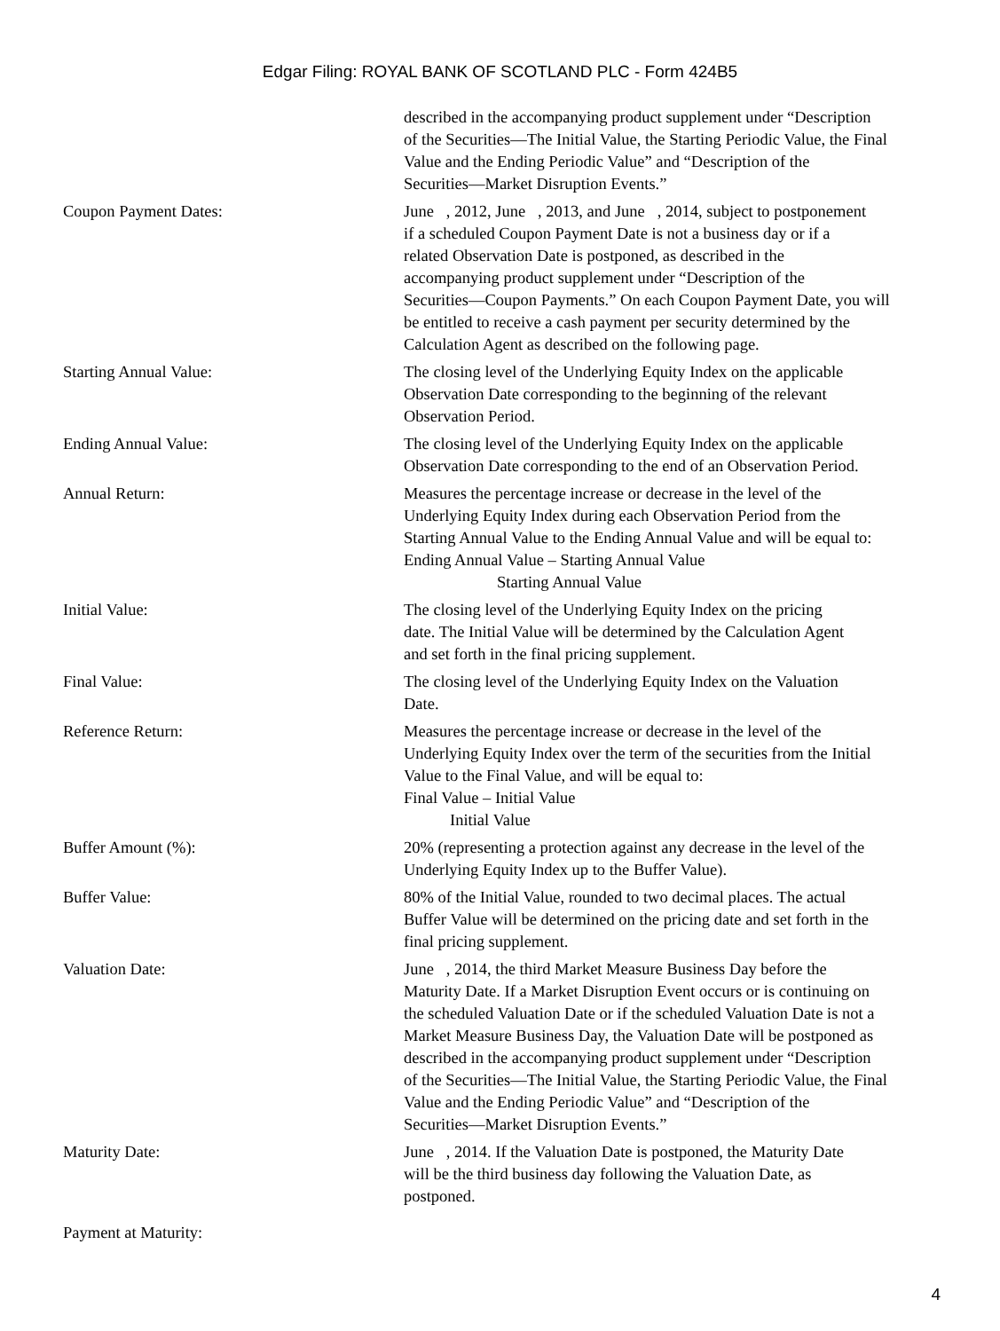Edgar Filing: ROYAL BANK OF SCOTLAND PLC - Form 424B5
| | described in the accompanying product supplement under “Description of the Securities—The Initial Value, the Starting Periodic Value, the Final Value and the Ending Periodic Value” and “Description of the Securities—Market Disruption Events.” |
| Coupon Payment Dates: | June , 2012, June , 2013, and June , 2014, subject to postponement if a scheduled Coupon Payment Date is not a business day or if a related Observation Date is postponed, as described in the accompanying product supplement under “Description of the Securities—Coupon Payments.” On each Coupon Payment Date, you will be entitled to receive a cash payment per security determined by the Calculation Agent as described on the following page. |
| Starting Annual Value: | The closing level of the Underlying Equity Index on the applicable Observation Date corresponding to the beginning of the relevant Observation Period. |
| Ending Annual Value: | The closing level of the Underlying Equity Index on the applicable Observation Date corresponding to the end of an Observation Period. |
| Annual Return: | Measures the percentage increase or decrease in the level of the Underlying Equity Index during each Observation Period from the Starting Annual Value to the Ending Annual Value and will be equal to: Ending Annual Value – Starting Annual Value Starting Annual Value |
| Initial Value: | The closing level of the Underlying Equity Index on the pricing date. The Initial Value will be determined by the Calculation Agent and set forth in the final pricing supplement. |
| Final Value: | The closing level of the Underlying Equity Index on the Valuation Date. |
| Reference Return: | Measures the percentage increase or decrease in the level of the Underlying Equity Index over the term of the securities from the Initial Value to the Final Value, and will be equal to: Final Value – Initial Value Initial Value |
| Buffer Amount (%): | 20% (representing a protection against any decrease in the level of the Underlying Equity Index up to the Buffer Value). |
| Buffer Value: | 80% of the Initial Value, rounded to two decimal places. The actual Buffer Value will be determined on the pricing date and set forth in the final pricing supplement. |
| Valuation Date: | June , 2014, the third Market Measure Business Day before the Maturity Date. If a Market Disruption Event occurs or is continuing on the scheduled Valuation Date or if the scheduled Valuation Date is not a Market Measure Business Day, the Valuation Date will be postponed as described in the accompanying product supplement under “Description of the Securities—The Initial Value, the Starting Periodic Value, the Final Value and the Ending Periodic Value” and “Description of the Securities—Market Disruption Events.” |
| Maturity Date: | June , 2014. If the Valuation Date is postponed, the Maturity Date will be the third business day following the Valuation Date, as postponed. |
| Payment at Maturity: | |
4